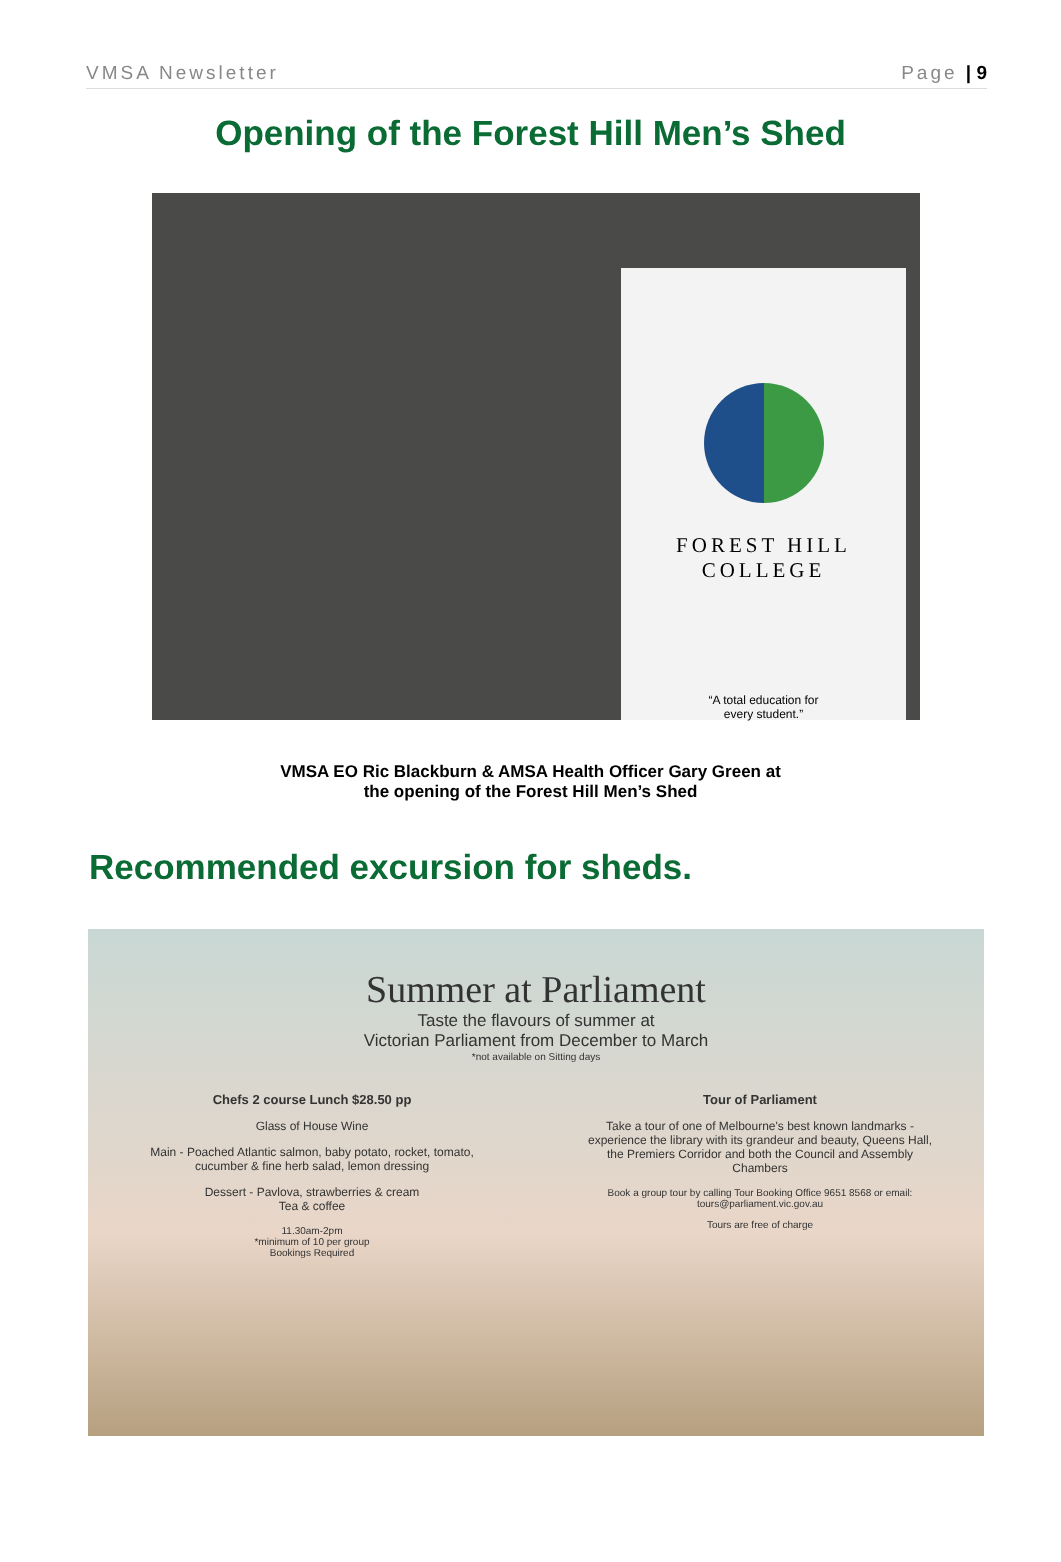VMSA Newsletter Page | 9
Opening of the Forest Hill Men’s Shed
FOREST HILL
COLLEGE
“A total education for
every student.”
VMSA EO Ric Blackburn & AMSA Health Officer Gary Green at
the opening of the Forest Hill Men’s Shed
Recommended excursion for sheds.
Summer at Parliament
Taste the flavours of summer at
Victorian Parliament from December to March
*not available on Sitting days
Chefs 2 course Lunch $28.50 pp
Glass of House Wine
Main - Poached Atlantic salmon, baby potato, rocket, tomato, cucumber & fine herb salad, lemon dressing
Dessert - Pavlova, strawberries & cream
Tea & coffee
11.30am-2pm
*minimum of 10 per group
Bookings Required
Tour of Parliament
Take a tour of one of Melbourne's best known landmarks - experience the library with its grandeur and beauty, Queens Hall, the Premiers Corridor and both the Council and Assembly Chambers
Book a group tour by calling Tour Booking Office 9651 8568 or email: tours@parliament.vic.gov.au
Tours are free of charge